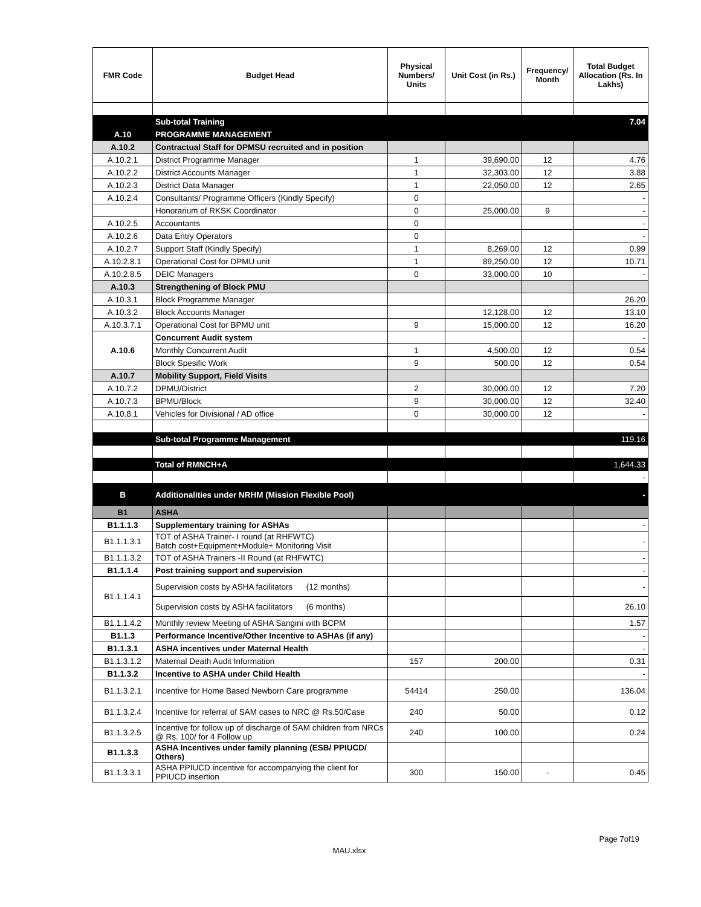| FMR Code | Budget Head | Physical Numbers/ Units | Unit Cost (in Rs.) | Frequency/ Month | Total Budget Allocation (Rs. In Lakhs) |
| --- | --- | --- | --- | --- | --- |
| | Sub-total Training | | | | 7.04 |
| A.10 | PROGRAMME MANAGEMENT | | | | |
| A.10.2 | Contractual Staff for DPMSU recruited and in position | | | | |
| A.10.2.1 | District Programme Manager | 1 | 39,690.00 | 12 | 4.76 |
| A.10.2.2 | District Accounts Manager | 1 | 32,303.00 | 12 | 3.88 |
| A.10.2.3 | District Data Manager | 1 | 22,050.00 | 12 | 2.65 |
| A.10.2.4 | Consultants/ Programme Officers (Kindly Specify) | 0 | | | - |
| | Honorarium of RKSK Coordinator | 0 | 25,000.00 | 9 | - |
| A.10.2.5 | Accountants | 0 | | | - |
| A.10.2.6 | Data Entry Operators | 0 | | | - |
| A.10.2.7 | Support Staff (Kindly Specify) | 1 | 8,269.00 | 12 | 0.99 |
| A.10.2.8.1 | Operational Cost for DPMU unit | 1 | 89,250.00 | 12 | 10.71 |
| A.10.2.8.5 | DEIC Managers | 0 | 33,000.00 | 10 | - |
| A.10.3 | Strengthening of Block PMU | | | | |
| A.10.3.1 | Block Programme Manager | | | | 26.20 |
| A.10.3.2 | Block Accounts Manager | | 12,128.00 | 12 | 13.10 |
| A.10.3.7.1 | Operational Cost for BPMU unit | 9 | 15,000.00 | 12 | 16.20 |
| A.10.6 | Concurrent Audit system | | | | - |
| | Monthly Concurrent Audit | 1 | 4,500.00 | 12 | 0.54 |
| | Block Spesific Work | 9 | 500.00 | 12 | 0.54 |
| A.10.7 | Mobility Support, Field Visits | | | | |
| A.10.7.2 | DPMU/District | 2 | 30,000.00 | 12 | 7.20 |
| A.10.7.3 | BPMU/Block | 9 | 30,000.00 | 12 | 32.40 |
| A.10.8.1 | Vehicles for Divisional / AD office | 0 | 30,000.00 | 12 | - |
| | Sub-total Programme Management | | | | 119.16 |
| | Total of RMNCH+A | | | | 1,644.33 |
| | | | | | - |
| B | Additionalities under NRHM (Mission Flexible Pool) | | | | - |
| B1 | ASHA | | | | |
| B1.1.1.3 | Supplementary training for ASHAs | | | | - |
| B1.1.1.3.1 | TOT of ASHA Trainer- I round (at RHFWTC) Batch cost+Equipment+Module+ Monitoring Visit | | | | - |
| B1.1.1.3.2 | TOT of ASHA Trainers -II Round (at RHFWTC) | | | | - |
| B1.1.1.4 | Post training support and supervision | | | | - |
| B1.1.1.4.1 | Supervision costs by ASHA facilitators (12 months) | | | | - |
| | Supervision costs by ASHA facilitators (6 months) | | | | 26.10 |
| B1.1.1.4.2 | Monthly review Meeting of ASHA Sangini with BCPM | | | | 1.57 |
| B1.1.3 | Performance Incentive/Other Incentive to ASHAs (if any) | | | | - |
| B1.1.3.1 | ASHA incentives under Maternal Health | | | | - |
| B1.1.3.1.2 | Maternal Death Audit Information | 157 | 200.00 | | 0.31 |
| B1.1.3.2 | Incentive to ASHA under Child Health | | | | - |
| B1.1.3.2.1 | Incentive for Home Based Newborn Care programme | 54414 | 250.00 | | 136.04 |
| B1.1.3.2.4 | Incentive for referral of SAM cases to NRC @ Rs.50/Case | 240 | 50.00 | | 0.12 |
| B1.1.3.2.5 | Incentive for follow up of discharge of SAM children from NRCs @ Rs. 100/ for 4 Follow up | 240 | 100.00 | | 0.24 |
| B1.1.3.3 | ASHA Incentives under family planning (ESB/ PPIUCD/ Others) | | | | |
| B1.1.3.3.1 | ASHA PPIUCD incentive for accompanying the client for PPIUCD insertion | 300 | 150.00 | - | 0.45 |
Page 7of19
MAU.xlsx